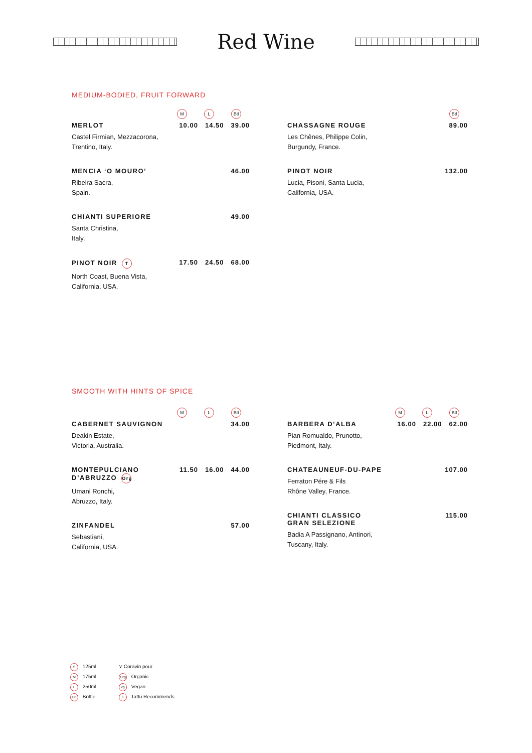Red Wine
MEDIUM-BODIED, FRUIT FORWARD
M L Btl
MERLOT 10.00 14.50 39.00
Castel Firmian, Mezzacorona,
Trentino, Italy.
MENCIA ‘O MOURO’ 46.00
Ribeira Sacra,
Spain.
CHIANTI SUPERIORE 49.00
Santa Christina,
Italy.
PINOT NOIR T 17.50 24.50 68.00
North Coast, Buena Vista,
California, USA.
Btl
CHASSAGNE ROUGE 89.00
Les Chênes, Philippe Colin,
Burgundy, France.
PINOT NOIR 132.00
Lucia, Pisoni, Santa Lucia,
California, USA.
SMOOTH WITH HINTS OF SPICE
M L Btl
CABERNET SAUVIGNON 34.00
Deakin Estate,
Victoria, Australia.
MONTEPULCIANO
D’ABRUZZO Org 11.50 16.00 44.00
Umani Ronchi,
Abruzzo, Italy.
ZINFANDEL 57.00
Sebastiani,
California, USA.
M L Btl
BARBERA D’ALBA 16.00 22.00 62.00
Pian Romualdo, Prunotto,
Piedmont, Italy.
CHATEAUNEUF-DU-PAPE 107.00
Ferraton Pére & Fils
Rhône Valley, France.
CHIANTI CLASSICO
GRAN SELEZIONE 115.00
Badia A Passignano, Antinori,
Tuscany, Italy.
S 125ml
M 175ml
L 250ml
Btl Bottle
⋎ Coravin pour
Org Organic
vg Vegan
T Tattu Recommends